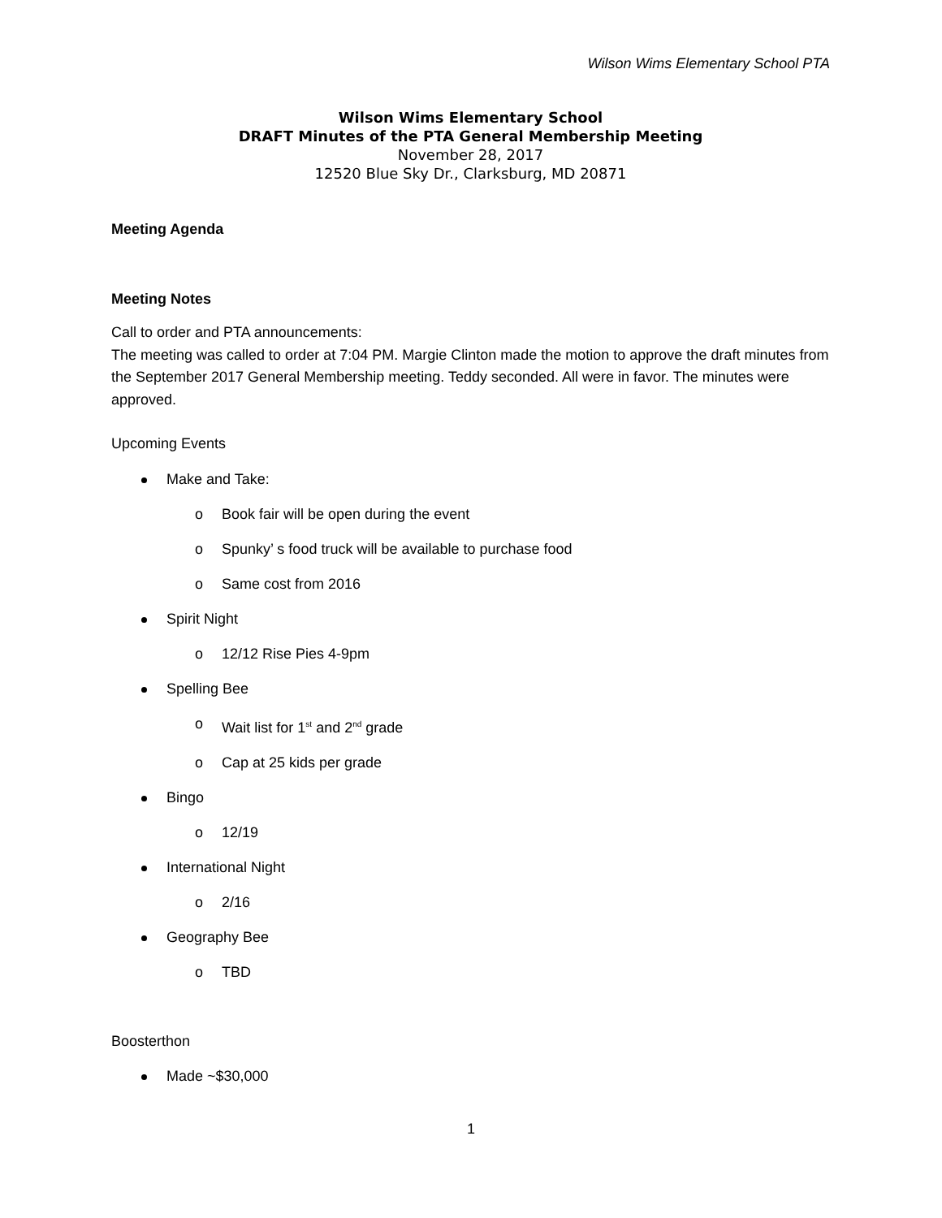Wilson Wims Elementary School PTA
Wilson Wims Elementary School
DRAFT Minutes of the PTA General Membership Meeting
November 28, 2017
12520 Blue Sky Dr., Clarksburg, MD 20871
Meeting Agenda
Meeting Notes
Call to order and PTA announcements:
The meeting was called to order at 7:04 PM. Margie Clinton made the motion to approve the draft minutes from the September 2017 General Membership meeting. Teddy seconded. All were in favor. The minutes were approved.
Upcoming Events
Make and Take:
o Book fair will be open during the event
o Spunky’ s food truck will be available to purchase food
o Same cost from 2016
Spirit Night
o 12/12 Rise Pies 4-9pm
Spelling Bee
o Wait list for 1<sup>st</sup> and 2<sup>nd</sup> grade
o Cap at 25 kids per grade
Bingo
o 12/19
International Night
o 2/16
Geography Bee
o TBD
Boosterthon
Made ~$30,000
1